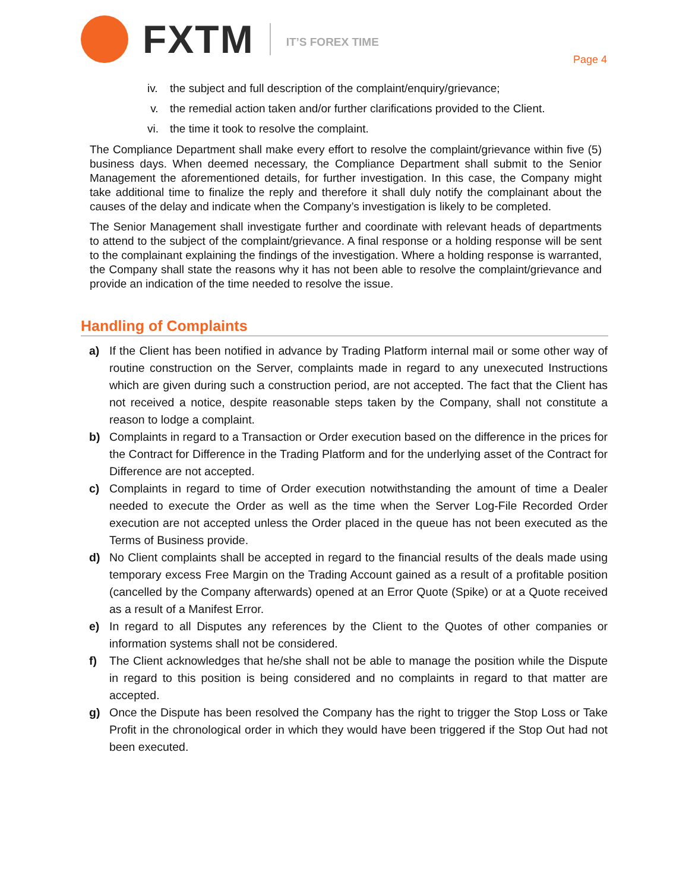FXTM
IT’S FOREX TIME
Page 4
iv. the subject and full description of the complaint/enquiry/grievance;
v. the remedial action taken and/or further clarifications provided to the Client.
vi. the time it took to resolve the complaint.
The Compliance Department shall make every effort to resolve the complaint/grievance within five (5) business days. When deemed necessary, the Compliance Department shall submit to the Senior Management the aforementioned details, for further investigation. In this case, the Company might take additional time to finalize the reply and therefore it shall duly notify the complainant about the causes of the delay and indicate when the Company’s investigation is likely to be completed.
The Senior Management shall investigate further and coordinate with relevant heads of departments to attend to the subject of the complaint/grievance. A final response or a holding response will be sent to the complainant explaining the findings of the investigation. Where a holding response is warranted, the Company shall state the reasons why it has not been able to resolve the complaint/grievance and provide an indication of the time needed to resolve the issue.
Handling of Complaints
a) If the Client has been notified in advance by Trading Platform internal mail or some other way of routine construction on the Server, complaints made in regard to any unexecuted Instructions which are given during such a construction period, are not accepted. The fact that the Client has not received a notice, despite reasonable steps taken by the Company, shall not constitute a reason to lodge a complaint.
b) Complaints in regard to a Transaction or Order execution based on the difference in the prices for the Contract for Difference in the Trading Platform and for the underlying asset of the Contract for Difference are not accepted.
c) Complaints in regard to time of Order execution notwithstanding the amount of time a Dealer needed to execute the Order as well as the time when the Server Log-File Recorded Order execution are not accepted unless the Order placed in the queue has not been executed as the Terms of Business provide.
d) No Client complaints shall be accepted in regard to the financial results of the deals made using temporary excess Free Margin on the Trading Account gained as a result of a profitable position (cancelled by the Company afterwards) opened at an Error Quote (Spike) or at a Quote received as a result of a Manifest Error.
e) In regard to all Disputes any references by the Client to the Quotes of other companies or information systems shall not be considered.
f) The Client acknowledges that he/she shall not be able to manage the position while the Dispute in regard to this position is being considered and no complaints in regard to that matter are accepted.
g) Once the Dispute has been resolved the Company has the right to trigger the Stop Loss or Take Profit in the chronological order in which they would have been triggered if the Stop Out had not been executed.